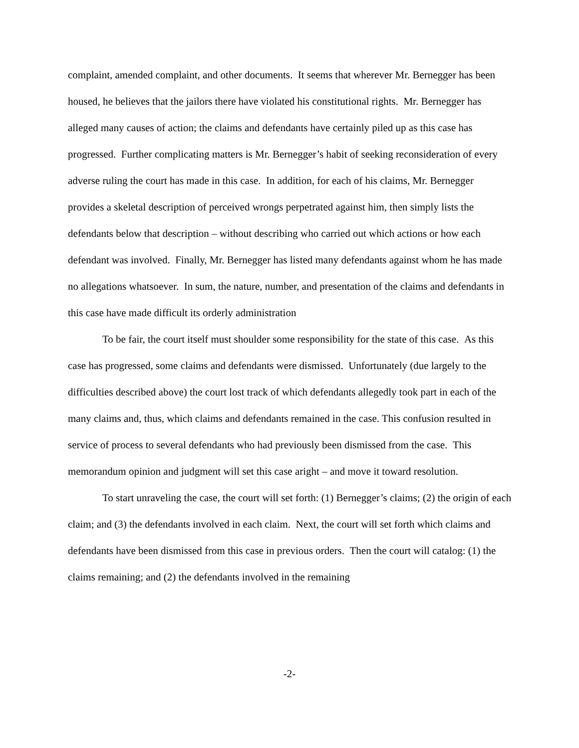complaint, amended complaint, and other documents. It seems that wherever Mr. Bernegger has been housed, he believes that the jailors there have violated his constitutional rights. Mr. Bernegger has alleged many causes of action; the claims and defendants have certainly piled up as this case has progressed. Further complicating matters is Mr. Bernegger’s habit of seeking reconsideration of every adverse ruling the court has made in this case. In addition, for each of his claims, Mr. Bernegger provides a skeletal description of perceived wrongs perpetrated against him, then simply lists the defendants below that description – without describing who carried out which actions or how each defendant was involved. Finally, Mr. Bernegger has listed many defendants against whom he has made no allegations whatsoever. In sum, the nature, number, and presentation of the claims and defendants in this case have made difficult its orderly administration
To be fair, the court itself must shoulder some responsibility for the state of this case. As this case has progressed, some claims and defendants were dismissed. Unfortunately (due largely to the difficulties described above) the court lost track of which defendants allegedly took part in each of the many claims and, thus, which claims and defendants remained in the case. This confusion resulted in service of process to several defendants who had previously been dismissed from the case. This memorandum opinion and judgment will set this case aright – and move it toward resolution.
To start unraveling the case, the court will set forth: (1) Bernegger’s claims; (2) the origin of each claim; and (3) the defendants involved in each claim. Next, the court will set forth which claims and defendants have been dismissed from this case in previous orders. Then the court will catalog: (1) the claims remaining; and (2) the defendants involved in the remaining
-2-